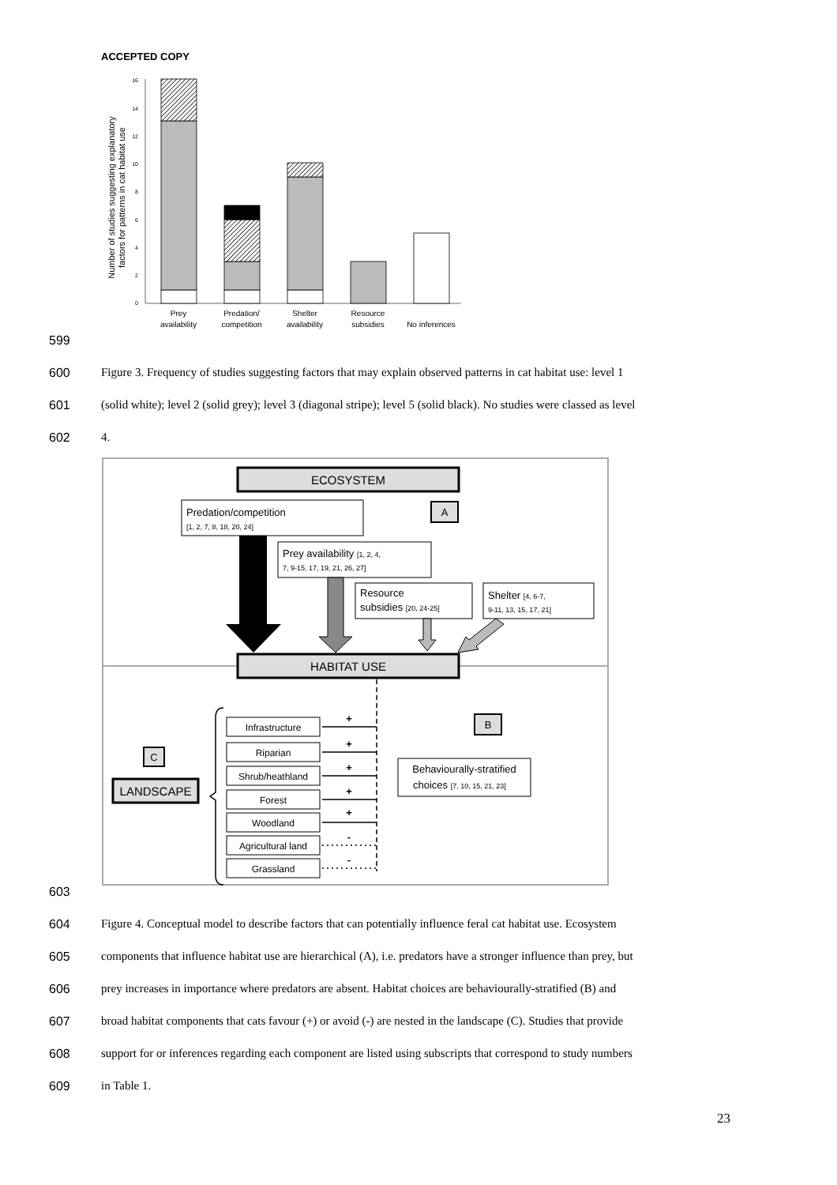ACCEPTED COPY
16
14
12
10
8
6
4
2
0
Number of studies suggesting explanatory
factors for patterns in cat habitat use
Prey
availability
Predation/
competition
Shelter
availability
Resource
subsidies
No inferences
599
600 Figure 3. Frequency of studies suggesting factors that may explain observed patterns in cat habitat use: level 1
601 (solid white); level 2 (solid grey); level 3 (diagonal stripe); level 5 (solid black). No studies were classed as level
602 4.
ECOSYSTEM
Predation/competition
[1, 2, 7, 8, 18, 20, 24]
A
Prey availability [1, 2, 4,
7, 9-15, 17, 19, 21, 26, 27]
Resource
subsidies [20, 24-25]
Shelter [4, 6-7,
9-11, 13, 15, 17, 21]
HABITAT USE
Infrastructure
Riparian
Shrub/heathland
Forest
Woodland
Agricultural land
Grassland
+
+
+
+
+
-
-
C
LANDSCAPE
B
Behaviourally-stratified
choices [7, 10, 15, 21, 23]
603
604 Figure 4. Conceptual model to describe factors that can potentially influence feral cat habitat use. Ecosystem
605 components that influence habitat use are hierarchical (A), i.e. predators have a stronger influence than prey, but
606 prey increases in importance where predators are absent. Habitat choices are behaviourally-stratified (B) and
607 broad habitat components that cats favour (+) or avoid (-) are nested in the landscape (C). Studies that provide
608 support for or inferences regarding each component are listed using subscripts that correspond to study numbers
609 in Table 1.
23